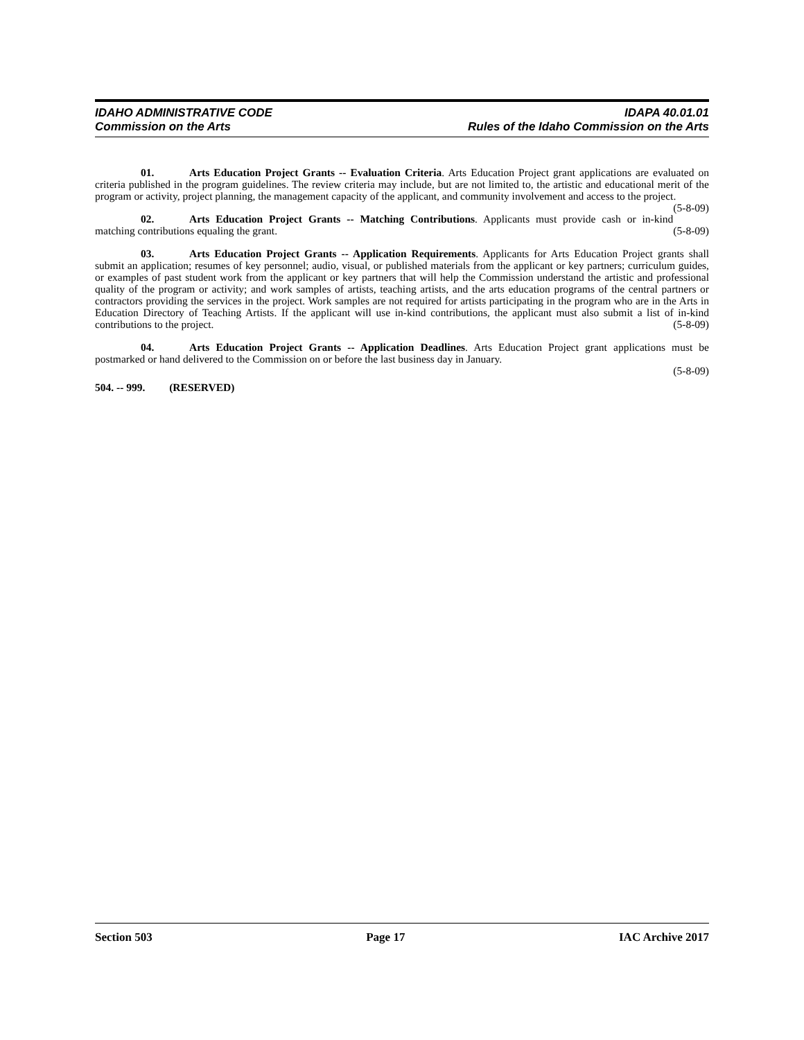IDAHO ADMINISTRATIVE CODE
Commission on the Arts
IDAPA 40.01.01
Rules of the Idaho Commission on the Arts
01. Arts Education Project Grants -- Evaluation Criteria. Arts Education Project grant applications are evaluated on criteria published in the program guidelines. The review criteria may include, but are not limited to, the artistic and educational merit of the program or activity, project planning, the management capacity of the applicant, and community involvement and access to the project. (5-8-09)
02. Arts Education Project Grants -- Matching Contributions. Applicants must provide cash or in-kind matching contributions equaling the grant. (5-8-09)
03. Arts Education Project Grants -- Application Requirements. Applicants for Arts Education Project grants shall submit an application; resumes of key personnel; audio, visual, or published materials from the applicant or key partners; curriculum guides, or examples of past student work from the applicant or key partners that will help the Commission understand the artistic and professional quality of the program or activity; and work samples of artists, teaching artists, and the arts education programs of the central partners or contractors providing the services in the project. Work samples are not required for artists participating in the program who are in the Arts in Education Directory of Teaching Artists. If the applicant will use in-kind contributions, the applicant must also submit a list of in-kind contributions to the project. (5-8-09)
04. Arts Education Project Grants -- Application Deadlines. Arts Education Project grant applications must be postmarked or hand delivered to the Commission on or before the last business day in January.
(5-8-09)
504. -- 999. (RESERVED)
Section 503 Page 17 IAC Archive 2017